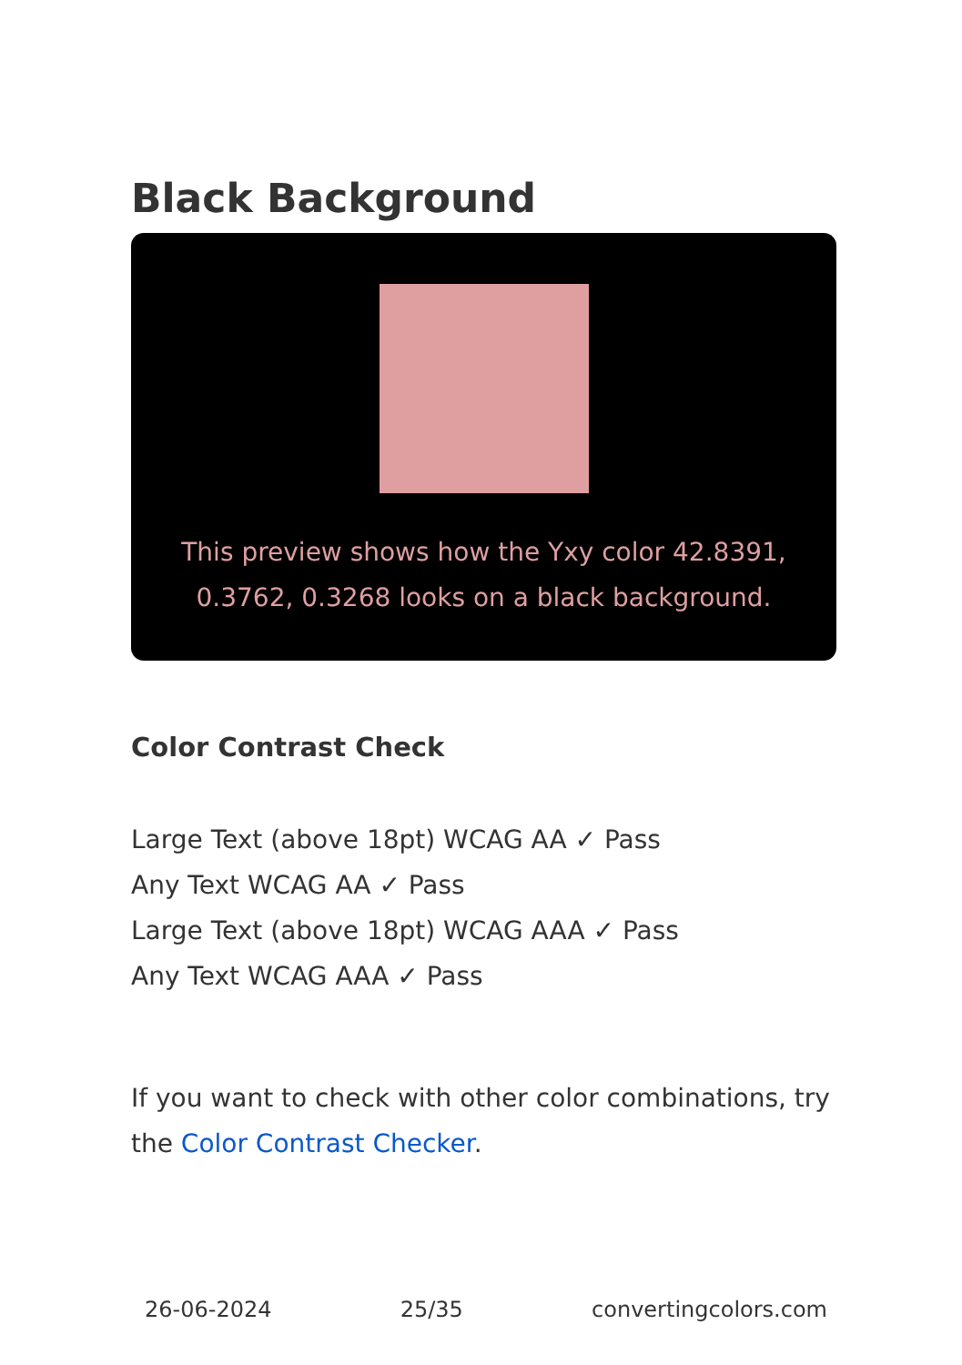Black Background
This preview shows how the Yxy color 42.8391, 0.3762, 0.3268 looks on a black background.
Color Contrast Check
Large Text (above 18pt) WCAG AA ✓ Pass
Any Text WCAG AA ✓ Pass
Large Text (above 18pt) WCAG AAA ✓ Pass
Any Text WCAG AAA ✓ Pass
If you want to check with other color combinations, try the Color Contrast Checker.
26-06-2024 25/35 convertingcolors.com